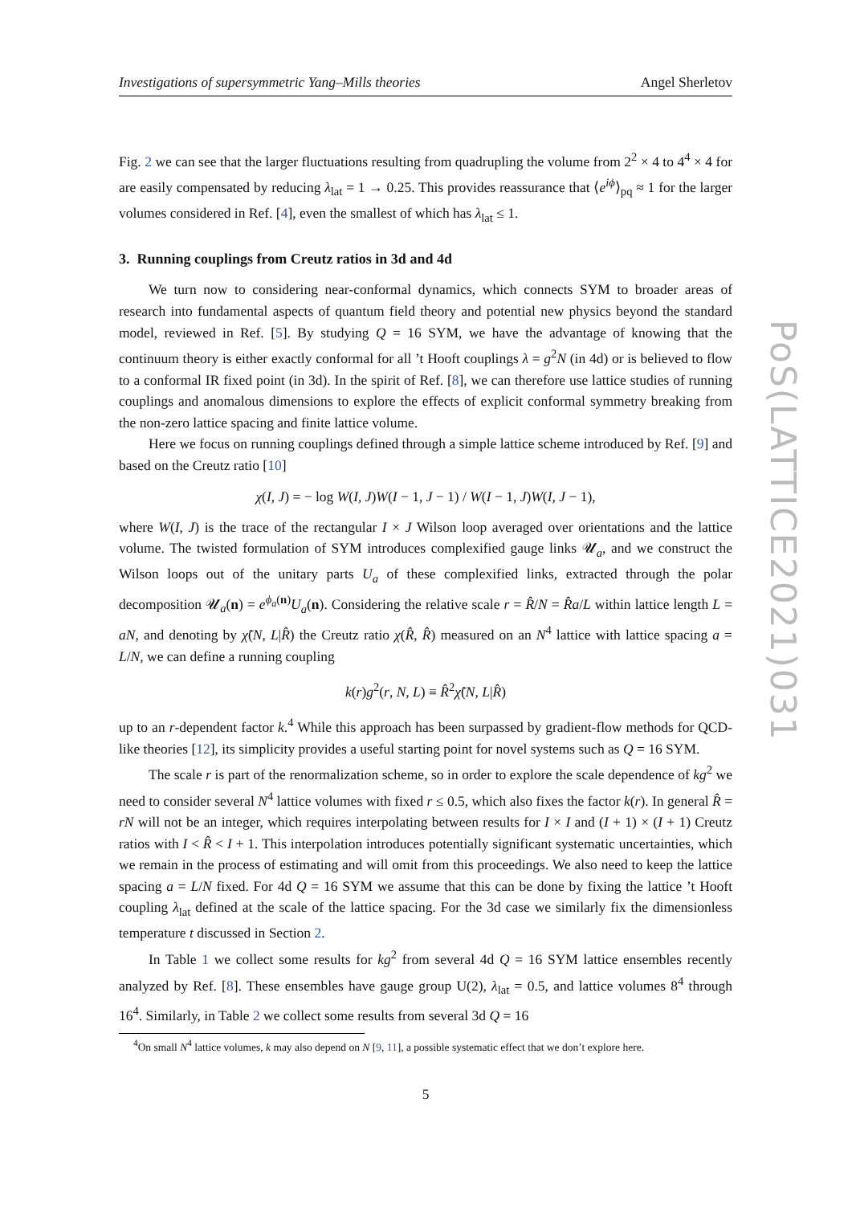Investigations of supersymmetric Yang–Mills theories Angel Sherletov
Fig. 2 we can see that the larger fluctuations resulting from quadrupling the volume from 2<sup>2</sup> × 4 to 4<sup>4</sup> × 4 for are easily compensated by reducing λ<sub>lat</sub> = 1 → 0.25. This provides reassurance that ⟨e<sup>iϕ</sup>⟩<sub>pq</sub> ≈ 1 for the larger volumes considered in Ref. [4], even the smallest of which has λ<sub>lat</sub> ≤ 1.
3. Running couplings from Creutz ratios in 3d and 4d
We turn now to considering near-conformal dynamics, which connects SYM to broader areas of research into fundamental aspects of quantum field theory and potential new physics beyond the standard model, reviewed in Ref. [5]. By studying Q = 16 SYM, we have the advantage of knowing that the continuum theory is either exactly conformal for all ’t Hooft couplings λ = g<sup>2</sup>N (in 4d) or is believed to flow to a conformal IR fixed point (in 3d). In the spirit of Ref. [8], we can therefore use lattice studies of running couplings and anomalous dimensions to explore the effects of explicit conformal symmetry breaking from the non-zero lattice spacing and finite lattice volume.
Here we focus on running couplings defined through a simple lattice scheme introduced by Ref. [9] and based on the Creutz ratio [10]
χ(I, J) = − log W(I, J)W(I − 1, J − 1) / W(I − 1, J)W(I, J − 1),
where W(I, J) is the trace of the rectangular I × J Wilson loop averaged over orientations and the lattice volume. The twisted formulation of SYM introduces complexified gauge links 𝓤<sub>a</sub>, and we construct the Wilson loops out of the unitary parts U<sub>a</sub> of these complexified links, extracted through the polar decomposition 𝓤<sub>a</sub>(n) = e<sup>ϕ<sub>a</sub>(n)</sup>U<sub>a</sub>(n). Considering the relative scale r = R̂/N = R̂a/L within lattice length L = aN, and denoting by χ̃(N, L|R̂) the Creutz ratio χ(R̂, R̂) measured on an N<sup>4</sup> lattice with lattice spacing a = L/N, we can define a running coupling
k(r)g<sup>2</sup>(r, N, L) ≡ R̂<sup>2</sup>χ̃(N, L|R̂)
up to an r-dependent factor k.<sup>4</sup> While this approach has been surpassed by gradient-flow methods for QCD-like theories [12], its simplicity provides a useful starting point for novel systems such as Q = 16 SYM.
The scale r is part of the renormalization scheme, so in order to explore the scale dependence of kg<sup>2</sup> we need to consider several N<sup>4</sup> lattice volumes with fixed r ≤ 0.5, which also fixes the factor k(r). In general R̂ = rN will not be an integer, which requires interpolating between results for I × I and (I + 1) × (I + 1) Creutz ratios with I < R̂ < I + 1. This interpolation introduces potentially significant systematic uncertainties, which we remain in the process of estimating and will omit from this proceedings. We also need to keep the lattice spacing a = L/N fixed. For 4d Q = 16 SYM we assume that this can be done by fixing the lattice ’t Hooft coupling λ<sub>lat</sub> defined at the scale of the lattice spacing. For the 3d case we similarly fix the dimensionless temperature t discussed in Section 2.
In Table 1 we collect some results for kg<sup>2</sup> from several 4d Q = 16 SYM lattice ensembles recently analyzed by Ref. [8]. These ensembles have gauge group U(2), λ<sub>lat</sub> = 0.5, and lattice volumes 8<sup>4</sup> through 16<sup>4</sup>. Similarly, in Table 2 we collect some results from several 3d Q = 16
<sup>4</sup> On small N<sup>4</sup> lattice volumes, k may also depend on N [9, 11], a possible systematic effect that we don’t explore here.
5
PoS(LATTICE2021)031